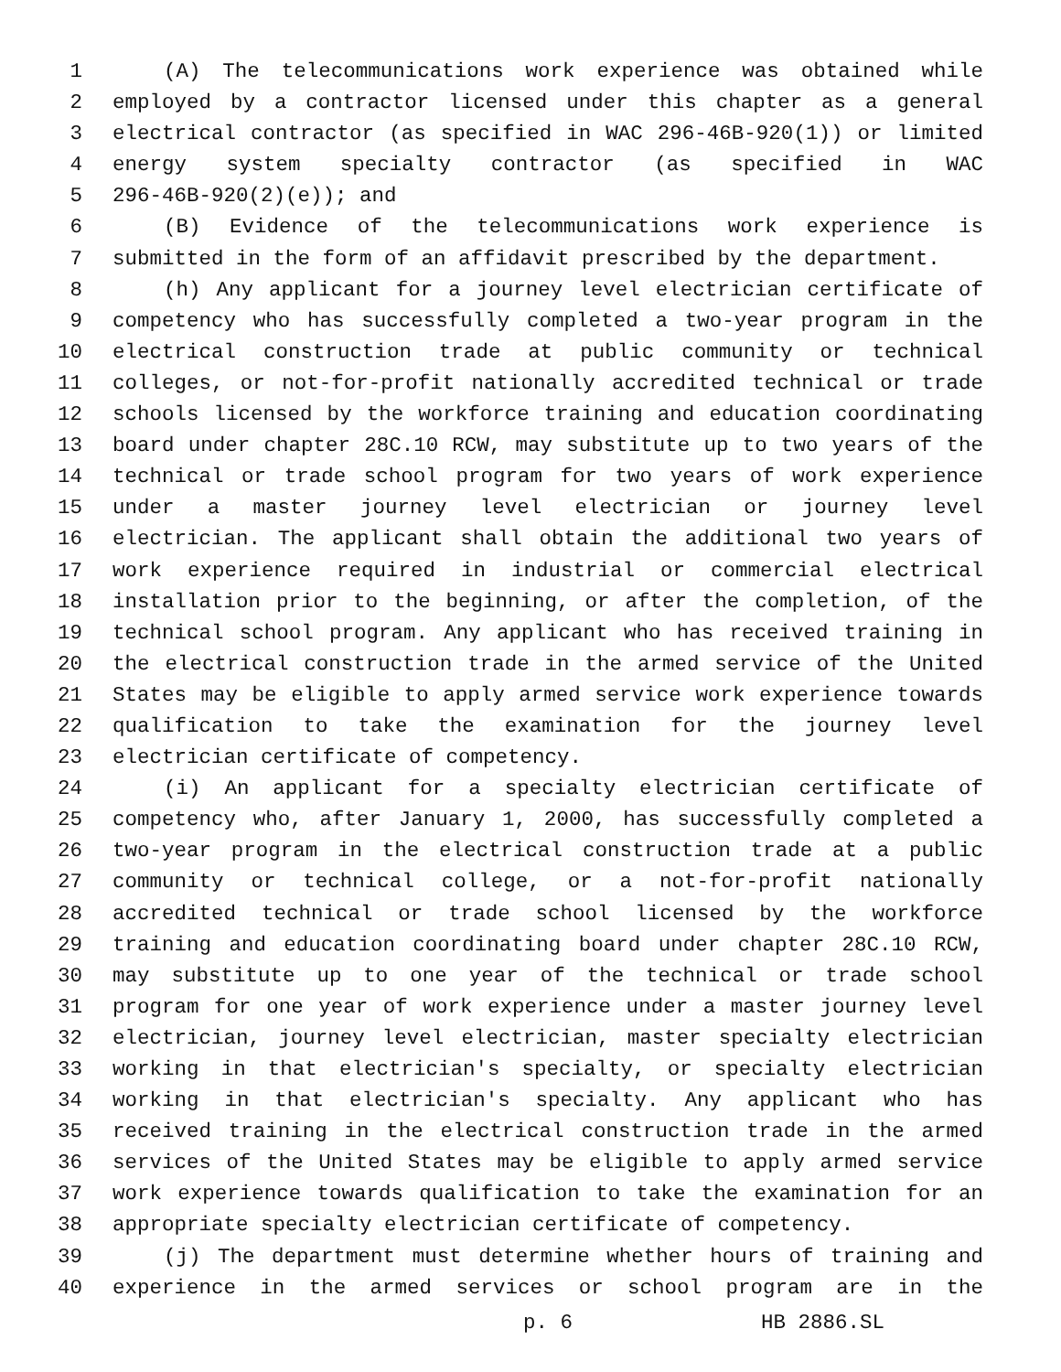1 (A) The telecommunications work experience was obtained while
2 employed by a contractor licensed under this chapter as a general
3 electrical contractor (as specified in WAC 296-46B-920(1)) or limited
4 energy system specialty contractor (as specified in WAC
5 296-46B-920(2)(e)); and
6 (B) Evidence of the telecommunications work experience is
7 submitted in the form of an affidavit prescribed by the department.
8 (h) Any applicant for a journey level electrician certificate of
9 competency who has successfully completed a two-year program in the
10 electrical construction trade at public community or technical
11 colleges, or not-for-profit nationally accredited technical or trade
12 schools licensed by the workforce training and education coordinating
13 board under chapter 28C.10 RCW, may substitute up to two years of the
14 technical or trade school program for two years of work experience
15 under a master journey level electrician or journey level
16 electrician. The applicant shall obtain the additional two years of
17 work experience required in industrial or commercial electrical
18 installation prior to the beginning, or after the completion, of the
19 technical school program. Any applicant who has received training in
20 the electrical construction trade in the armed service of the United
21 States may be eligible to apply armed service work experience towards
22 qualification to take the examination for the journey level
23 electrician certificate of competency.
24 (i) An applicant for a specialty electrician certificate of
25 competency who, after January 1, 2000, has successfully completed a
26 two-year program in the electrical construction trade at a public
27 community or technical college, or a not-for-profit nationally
28 accredited technical or trade school licensed by the workforce
29 training and education coordinating board under chapter 28C.10 RCW,
30 may substitute up to one year of the technical or trade school
31 program for one year of work experience under a master journey level
32 electrician, journey level electrician, master specialty electrician
33 working in that electrician's specialty, or specialty electrician
34 working in that electrician's specialty. Any applicant who has
35 received training in the electrical construction trade in the armed
36 services of the United States may be eligible to apply armed service
37 work experience towards qualification to take the examination for an
38 appropriate specialty electrician certificate of competency.
39 (j) The department must determine whether hours of training and
40 experience in the armed services or school program are in the
p. 6 HB 2886.SL